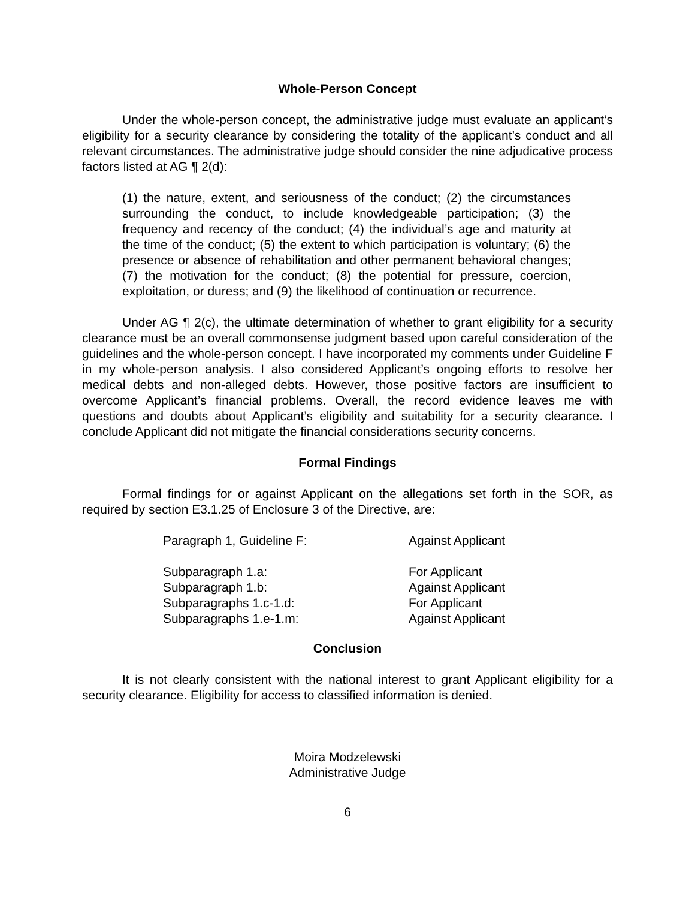Whole-Person Concept
Under the whole-person concept, the administrative judge must evaluate an applicant’s eligibility for a security clearance by considering the totality of the applicant’s conduct and all relevant circumstances. The administrative judge should consider the nine adjudicative process factors listed at AG ¶ 2(d):
(1) the nature, extent, and seriousness of the conduct; (2) the circumstances surrounding the conduct, to include knowledgeable participation; (3) the frequency and recency of the conduct; (4) the individual’s age and maturity at the time of the conduct; (5) the extent to which participation is voluntary; (6) the presence or absence of rehabilitation and other permanent behavioral changes; (7) the motivation for the conduct; (8) the potential for pressure, coercion, exploitation, or duress; and (9) the likelihood of continuation or recurrence.
Under AG ¶ 2(c), the ultimate determination of whether to grant eligibility for a security clearance must be an overall commonsense judgment based upon careful consideration of the guidelines and the whole-person concept. I have incorporated my comments under Guideline F in my whole-person analysis. I also considered Applicant’s ongoing efforts to resolve her medical debts and non-alleged debts. However, those positive factors are insufficient to overcome Applicant’s financial problems. Overall, the record evidence leaves me with questions and doubts about Applicant’s eligibility and suitability for a security clearance. I conclude Applicant did not mitigate the financial considerations security concerns.
Formal Findings
Formal findings for or against Applicant on the allegations set forth in the SOR, as required by section E3.1.25 of Enclosure 3 of the Directive, are:
| Paragraph 1, Guideline F: | Against Applicant |
| Subparagraph 1.a: | For Applicant |
| Subparagraph 1.b: | Against Applicant |
| Subparagraphs 1.c-1.d: | For Applicant |
| Subparagraphs 1.e-1.m: | Against Applicant |
Conclusion
It is not clearly consistent with the national interest to grant Applicant eligibility for a security clearance. Eligibility for access to classified information is denied.
Moira Modzelewski
Administrative Judge
6